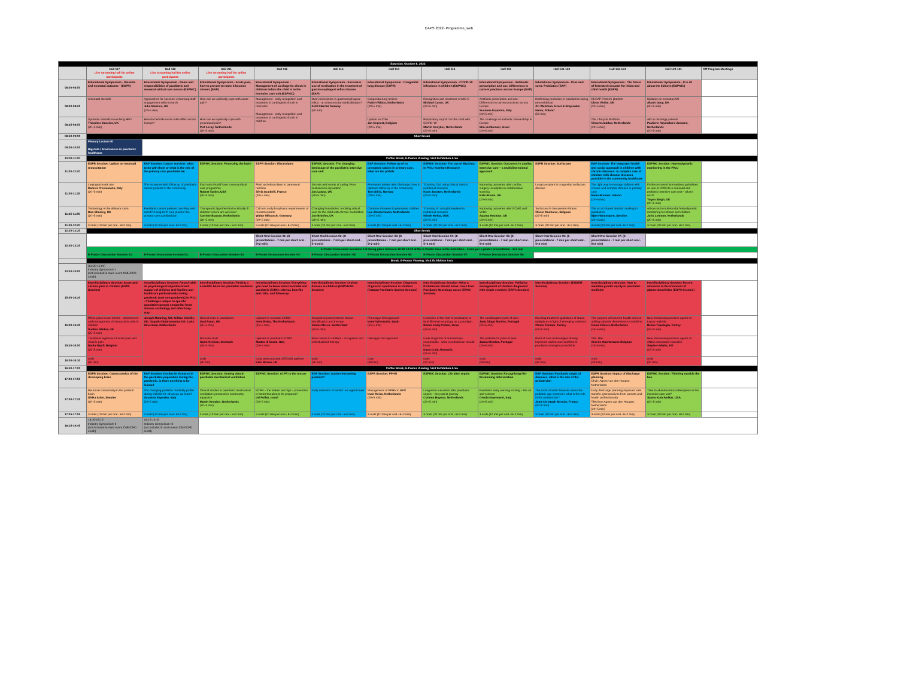EAPS 2022- Programme_web
| Saturday, October 8, 2022 | | | | | | | | | | | | |
| | Hall 117 Live streaming hall for online participants | Hall 112 Live streaming hall for online participants | Hall 211 Live streaming hall for online participants | Hall 116 | Hall 115 | Hall 114 | Hall 113 | Hall 111 | Hall 131-132 | Hall 133-134 | Hall 120-121 | Off Program Meetings |
| 08:00-08:50 | Educational Symposium - Steroids and neonatal outcome - (ESPR) | Educational Symposium - Roles and responsibilities of paediatric and neonatal critical care nurses (ESPNIC) | Educational Symposium - Acute pain, how to prevent to make it become chronic (EAP) | Educational Symposium - Management of cardiogenic shock in children before the child is in the intensive care unit (ESPNIC) | Educational Symposium - Excessive use of medication in the treatment of gastroesophageal reflux disease (EAP) | Educational Symposium - Congenital lung disease (ESPR) | Educational Symposium - COVID-19 infections in children (ESPNIC) | Educational Symposium - Antibiotic prescription and use. Differences in current practices across Europe (EAP) | Educational Symposium - Pros and cons: Probiotics (EAP) | Educational Symposium - The future of federated research for infant and child health (ESPR) | Educational Symposium - It is all about the kidneys (ESPNIC) | |
| 08:00-08:25 | Antenatal steroids | Approaches for success: enhancing staff engagement with research Julie Menzies, UK (20+5 min) | How can we optimally cope with acute pain? | Management - early recognition and treatment of cardiogenic shock in neonates Management - early recognition and treatment of cardiogenic shock in children | Over prescription in gastroesophageal reflux - an unnecessary medicalization? Ketil Størdal, Norway (50 min) | Congenital lung lesions Ruben Witlox, Netherlands (20+5 min) | Recognition and treatment of MIS-C Michael Carter, UK (20+5 min) | Antibiotic prescription and use: Differences in current practices across Europe Susanna Esposito, Italy (20+5 min) | Rethinking probiotics in paediatrics facing new evidence Zvi Weizman, Israel & Szajewska Hania, Poland (50 min) | RECAP Preterm platform Dieter Wolke, UK (20+5 min) | Updates on neonatal AKI Akash Deep, UK (20+5 min) | |
| 08:25-08:50 | Systemic steroids in evolving BPD Theodore Dassios, UK (20+5 min) | How do bedside nurse roles differ across Europe? | How can we optimally cope with procedural pain? Piet Leroy, Netherlands (20+5 min) | | | Update on CDH Jan Deprest, Belgium (20+5 min) | Respiratory support for the child with COVID-19 Martin Kneyber, Netherlands (20+5 min) | The challenge of antibiotic stewardship in Europe Shai Ashkenazi, Israel (20+5 min) | | The Lifecycle Platform Vincent Jaddoe, Netherlands (20+5 min) | AKI in oncology patients Pauliene Raymakers-Janssen, Netherlands (20+5 min) | |
| 08:50-09:00 | Short break | | | | | | | | | | | |
| 09:00-10:00 | Plenary Lecture III Big data / AI advances in paediatric healthcare | | | | | | | | | | | |
| 10:00-11:00 | Coffee Break, E-Poster Viewing, Visit Exhibition Area | | | | | | | | | | | |
| 11:00-12:20 | ESPR Session: Update on neonatal resuscitation | EAP Session: Cancer survivor: what to do with them or what is the role of the primary care paediatrician | ESPNIC Session: Protecting the brain | ESPR Session: Electrolytes | ESPNIC Session: The changing landscape of the paediatric intensive care unit | EAP Session: Follow up of ex premature babies in primary care, what are the pitfalls | ESPNIC Session: The use of Big Data in PICU Nutrition Research | ESPNIC Session: Outcomes in cardiac intensive care – a multidimensional approach | ESPR Session: Surfactant | EAP Session: The integrated health and social approach in children with chronic diseases: is complex care of children with chronic diseases possible in the community healthcare | ESPNIC Session: Haemodynamic monitoring in the PICU | |
| 11:00-11:25 | Laryngeal mask use Daniele Trevisanuto, Italy (20+5 min) | The recommended follow up of paediatric cancer patients in the community | Each unit should have a neurocritical care programme Robert Tasker, USA (20+5 min) | Fluid and electrolytes in parenteral nutrition Silvia Iacobelli, France (20+5 min) | Secrets and scents of caring: From seclusion to separation Jos Latour, UK (20+5 min) | Premature babies after discharge: how to optimize follow up in the community Tom Stiris, Norway (20+5 min) | 'Zooming Out' using clinical data in nutritional research Koen Joosten, Netherlands (20+5 min) | Improving outcomes after cardiac surgery: examples in collaborative learning Kate Brown, UK (20+5 min) | Lung transplant in congenital surfactant disease | The right way to manage children with chronic and complex disease in primary care Maria Brenner, Ireland (20+5 min) | Evidence-based international guidelines on use of POCUS in neonatal and pediatric intensive care unit – what's next? Yogen Singh, UK (20+5 min) | |
| 11:25-11:50 | Technology in the delivery room Don Sharkey, UK (20+5 min) | Paediatric cancer patients: are they ever cured? A long-term care plan for the primary care paediatrician | Therapeutic hypothermia in critically ill children: where are we now? Corinne Buysse, Netherlands (20+5 min) | Calcium and phosphorus requirements of preterm infants Walter Mihatsch, Germany (20+5 min) | Changing boundaries: evolving critical care for the child with chronic morbidities Joe Brierley, UK (20+5 min) | Common diseases in premature children Luc Zimmermann, Netherlands (20+5 min) | 'Zooming In' using biomarkers in nutritional research Nilesh Mehta, USA (20+5 min) | Improving outcomes after ECMO and VADs Aparna Hoskote, UK (20+5 min) | Surfactant in late preterm infants Olivier Danhaive, Belgium (20+5 min) | The art of shared decision making in paediatrics Bjørn Wettergren, Sweden (20+5 min) | Advances in multi-modal hemodynamic monitoring for infants and children Joris Lemson, Netherlands (20+5 min) | |
| 11:50-12:20 | 3 orals (10 min per oral - 8+2 min) | 3 orals (10 min per oral - 8+2 min) | 3 orals (10 min per oral - 8+2 min) | 3 orals (10 min per oral - 8+2 min) | 3 orals (10 min per oral - 8+2 min) | 3 orals (10 min per oral - 8+2 min) | 3 orals (10 min per oral - 8+2 min) | 3 orals (10 min per oral - 8+2 min) | 3 orals (10 min per oral - 8+2 min) | 3 orals (10 min per oral - 8+2 min) | 3 orals (10 min per oral - 8+2 min) | |
| 12:20-12:30 | Short break | | | | | | | | | | | |
| 12:30-13:30 | | | | Short Oral Session 01: (8 presentations - 7 min per short oral - 5+2 min) | Short Oral Session 02: (8 presentations - 7 min per short oral - 5+2 min) | Short Oral Session 03: (8 presentations - 7 min per short oral - 5+2 min) | Short Oral Session 04: (8 presentations - 7 min per short oral - 5+2 min) | Short Oral Session 05: (8 presentations - 7 min per short oral - 5+2 min) | Short Oral Session 06: (8 presentations - 7 min per short oral - 5+2 min) | Short Oral Session 07: (8 presentations - 7 min per short oral - 5+2 min) | | |
| | E-Poster Discussion Sessions 1-8 taking place between 12:30-13:30 at the E-Poster Area in the Exhibition - 5 min per e-poster presentation - 3+2 min | | | | | | | | | | | |
| | E-Poster Discussion Session 01: | E-Poster Discussion Session 02: | E-Poster Discussion Session 03: | E-Poster Discussion Session 04: | E-Poster Discussion Session 05: | E-Poster Discussion Session 06: | E-Poster Discussion Session 07: | E-Poster Discussion Session 08: | | | | |
| | Break, E-Poster Viewing, Visit Exhibition Area | | | | | | | | | | | |
| 13:30-15:00 | (13:30-15:00) Industry Symposium I (not included in main event CME/CPD credit) | | | | | | | | | | | |
| 15:00-16:30 | Interdisciplinary Session: Acute and chronic pain in children (ESPA Session) | Interdisciplinary Session: Round table on psychological adjustment and support of children and families and healthcare professionals during pandemic (and non-pandemic) in PICU - Challenges unique to specific population groups congenital heart disease cardiology and other long-stay | Interdisciplinary Session: Finding a scientific basis for paediatric medicine | Interdisciplinary Session: Everything you need to know about neonatal and paediatric ECMO: referral, benefits and risks, and follow-up | Interdisciplinary Session: Orphan disease in children (ESPGHAN Session) | Interdisciplinary Session: Diagnosis of genetic syndromes in children (Catalan Paediatric Society Session) | Interdisciplinary Session: What a Pediatrician should know: clues from Paediatric Neurology cases (EPNS Session) | Interdisciplinary Session: Palliative management of children diagnosed with single ventricle (EAPC Session) | Interdisciplinary Session: (EUSEM Session) | Interdisciplinary Session: How to maintain gender equity in paediatric medicine | Interdisciplinary Session: Recent advances in the treatment of glomerulonefrides (ESPN Session) | |
| 15:00-15:30 | When pain nerves misfire - assessment and management of neuropathic pain in children Suellen Walker, UK (25+5 min) | Joseph Manning, UK; Gillian Colville, UK; Gayathri Subramanian UK; Lotte Haverman, Netherlands | Clinical trials in paediatrics Saul Faust, UK (25+5 min) | Updates in neonatal ECMO Irwin Reiss, The Netherlands (25+5 min) | Congenital portosystemic shunts - identification and therapy Valerie McLin, Switzerland (25+5 min) | Phenotype first approach Irene Valenzuela, Spain (25+5 min) | Extension of the field of paediatrics to fetal life-fetal neurology as a paradigm Ronen Hady-Cohen, Israel (25+5 min) | The cardiologists' point of view Joao Diogo Martins, Portugal (25+5 min) | Revising treatment guidelines of status epilepticus in light of emerging evidence Ozlem Teksam, Turkey (25+5 min) | The purpose of inclusive health science; adding valuable dimensions to medicine Gonul Dilaver, Netherlands (25+5 min) | New immunosuppressive agents in Lupus nephritis Rezan Topaloglu, Turkey (25+5 min) | |
| 15:30-16:00 | Treatment regimens of acute pain and chronic pain Nadia Najafi, Belgium (25+5 min) | | Neonatal trials Gorm Greisen, Denmark (25+5 min) | Updates in paediatric ECMO Matteo di Nardo, Italy (25+5 min) | Rare tumors in children - recognition and individualised therapy | Genotype first approach | Early diagnosis of autoimmune encephalitis - what a pediatrician should know Dana Craiu, Romania (25+5 min) | The palliativist's point of view Joana Mendes, Portugal (25+5 min) | Point of care technologies driving improved patient care and flow in paediatric emergency medicine | Title TBA Ann De Guchtenaere Belgium (25+5 min) | New immunosuppressive agents in ANCA associated vasculitis Stephen Marks, UK (25+5 min) | |
| 16:00-16:30 | orals (30 min) | | orals (30 min) | Long term outcome of ECMO patients Kate Brown, UK | orals (30 min) | orals (30 min) | orals (30 min) | orals (30 min) | orals (30 min) | orals (30 min) | orals (30 min) | |
| 16:30-17:00 | Coffee Break, E-Poster Viewing, Visit Exhibition Area | | | | | | | | | | | |
| 17:00-17:55 | ESPR Session: Connectomics of the developing brain | EAP Session: Decline in diseases in the paediatric population during the pandemic, is there anything to be learned | ESPNIC Session: Getting data in paediatric mechanical ventilation | ESPNIC Session: eCPR to the rescue | EAP Session: Autism increasing problem? | ESPR Session: PPHN | ESPNIC Session: Life after sepsis | ESPNIC Session: Recognising life-threatening deterioration | EAP Session: Paediatric origin of diseases- what is the role of the pediatrician | ESPR Session: Impact of discharge planning Chair: Agnes van den Hoogen, Netherlands | ESPNIC Session: Thinking outside the box | |
| 17:00-17:25 | Neuronal connectivity in the preterm brain Ulrika Aden, Sweden (20+5 min) | The changing pediatric morbidity profile during COVID-19: what can we learn? Susanna Esposito, Italy (20+5 min) | Clinical studies in paediatric mechanical ventilation: personal vs community equipoise Martin Kneyber, Netherlands (20+5 min) | ECPR – the stakes are high – prevention is better but always be prepared! Uri Pollak, Israel (20+5 min) | Early detection of autism: an urgent need | Management of PPHN in BPD Irwin Reiss, Netherlands (20+5 min) | Long-term outcomes after paediatric sepsis – the patient journey Corinne Buysse, Netherlands (20+5 min) | Paediatric early warning scoring – the art and science Orsola Gawronski, Italy (20+5 min) | The roots of adult diseases are in the pediatric age spectrum: what is the role of the pediatrician? Jean Christoph Mercier, France (20+5 min) | Early discharge planning improves safe transfer, (perspectives from parents and health professionals) TBA from Agnes van den Hoogen, Netherlands (20+5 min) | Time to abandon benzodiazepines in the intensive care unit? Sapna Kudchadkar, USA (20+5 min) | |
| 17:25-17:55 | 3 orals (10 min per oral - 8+2 min) | 3 orals (10 min per oral - 8+2 min) | 3 orals (10 min per oral - 8+2 min) | 3 orals (10 min per oral - 8+2 min) | 3 orals (10 min per oral - 8+2 min) | 3 orals (10 min per oral - 8+2 min) | 3 orals (10 min per oral - 8+2 min) | 3 orals (10 min per oral - 8+2 min) | 3 orals (10 min per oral - 8+2 min) | 3 orals (10 min per oral - 8+2 min) | 3 orals (10 min per oral - 8+2 min) | |
| 18:15-19:45 | 18:15-19:15 Industry Symposium II (not included in main event CME/CPD credit) | 18:15-19:15 Industry Symposium III (not included in main event CME/CPD credit) | | | | | | | | | | |